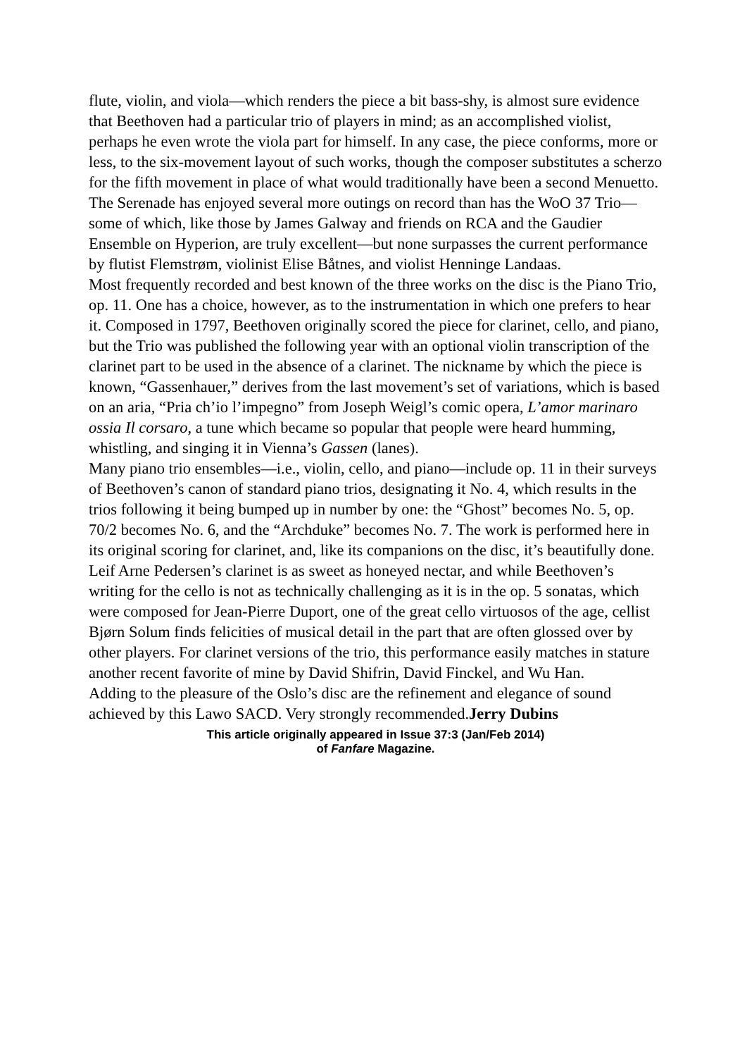flute, violin, and viola—which renders the piece a bit bass-shy, is almost sure evidence that Beethoven had a particular trio of players in mind; as an accomplished violist, perhaps he even wrote the viola part for himself. In any case, the piece conforms, more or less, to the six-movement layout of such works, though the composer substitutes a scherzo for the fifth movement in place of what would traditionally have been a second Menuetto.
The Serenade has enjoyed several more outings on record than has the WoO 37 Trio—some of which, like those by James Galway and friends on RCA and the Gaudier Ensemble on Hyperion, are truly excellent—but none surpasses the current performance by flutist Flemstrøm, violinist Elise Båtnes, and violist Henninge Landaas.
Most frequently recorded and best known of the three works on the disc is the Piano Trio, op. 11. One has a choice, however, as to the instrumentation in which one prefers to hear it. Composed in 1797, Beethoven originally scored the piece for clarinet, cello, and piano, but the Trio was published the following year with an optional violin transcription of the clarinet part to be used in the absence of a clarinet. The nickname by which the piece is known, “Gassenhauer,” derives from the last movement’s set of variations, which is based on an aria, “Pria ch’io l’impegno” from Joseph Weigl’s comic opera, L’amor marinaro ossia Il corsaro, a tune which became so popular that people were heard humming, whistling, and singing it in Vienna’s Gassen (lanes).
Many piano trio ensembles—i.e., violin, cello, and piano—include op. 11 in their surveys of Beethoven’s canon of standard piano trios, designating it No. 4, which results in the trios following it being bumped up in number by one: the “Ghost” becomes No. 5, op. 70/2 becomes No. 6, and the “Archduke” becomes No. 7. The work is performed here in its original scoring for clarinet, and, like its companions on the disc, it’s beautifully done. Leif Arne Pedersen’s clarinet is as sweet as honeyed nectar, and while Beethoven’s writing for the cello is not as technically challenging as it is in the op. 5 sonatas, which were composed for Jean-Pierre Duport, one of the great cello virtuosos of the age, cellist Bjørn Solum finds felicities of musical detail in the part that are often glossed over by other players. For clarinet versions of the trio, this performance easily matches in stature another recent favorite of mine by David Shifrin, David Finckel, and Wu Han.
Adding to the pleasure of the Oslo’s disc are the refinement and elegance of sound achieved by this Lawo SACD. Very strongly recommended.Jerry Dubins
This article originally appeared in Issue 37:3 (Jan/Feb 2014)
of Fanfare Magazine.